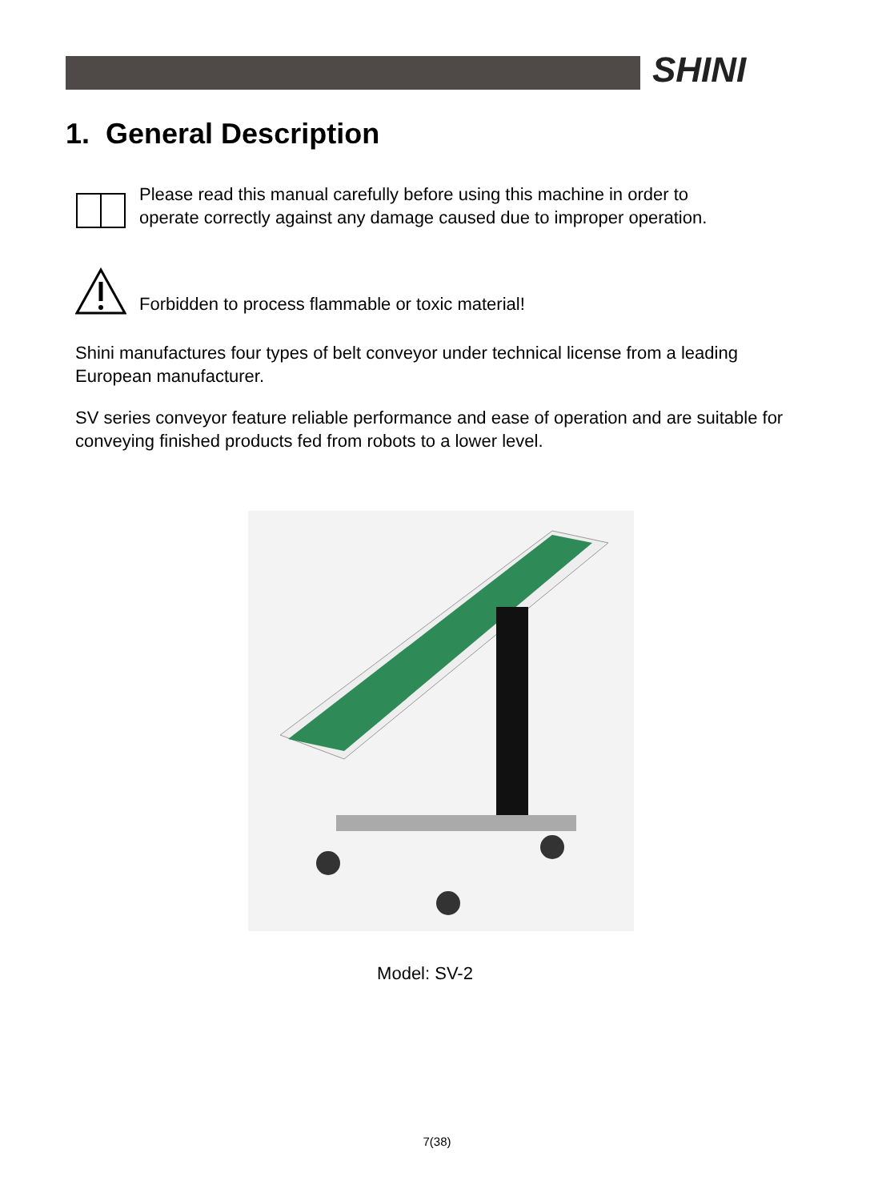SHINI
1. General Description
Please read this manual carefully before using this machine in order to
operate correctly against any damage caused due to improper operation.
Forbidden to process flammable or toxic material!
Shini manufactures four types of belt conveyor under technical license from a leading European manufacturer.
SV series conveyor feature reliable performance and ease of operation and are suitable for conveying finished products fed from robots to a lower level.
Model: SV-2
7(38)